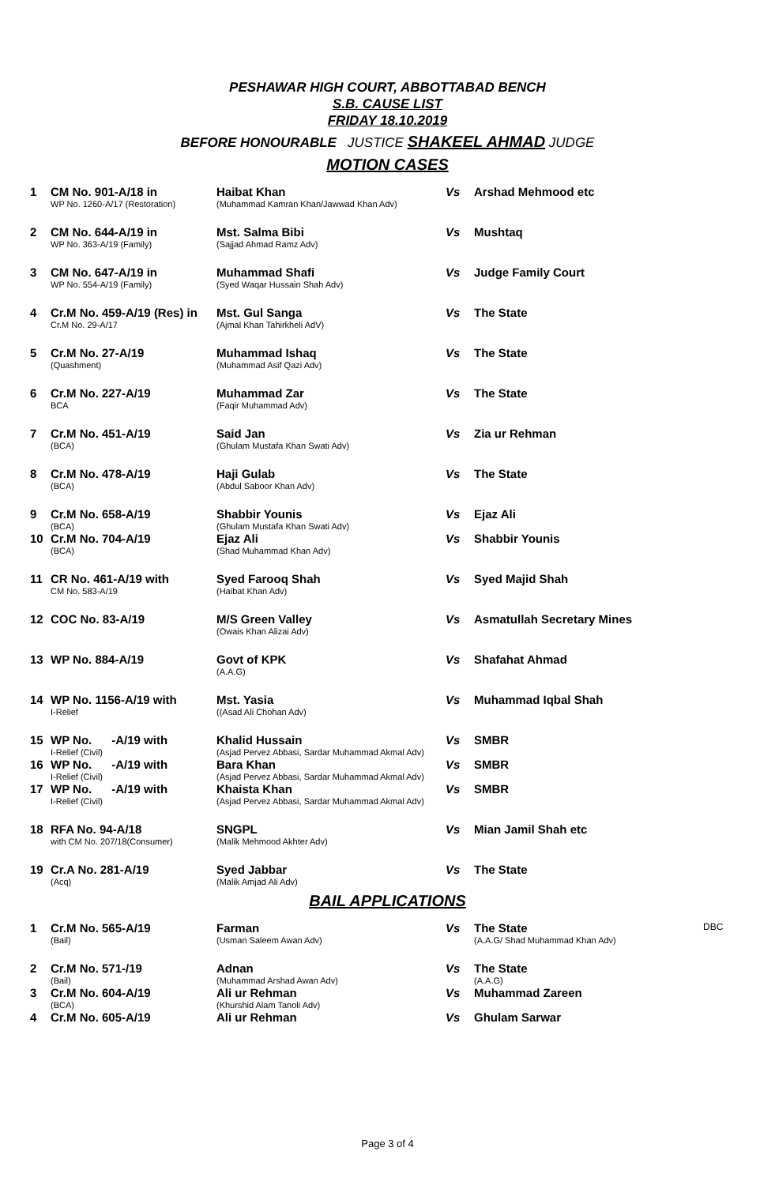PESHAWAR HIGH COURT, ABBOTTABAD BENCH
S.B. CAUSE LIST
FRIDAY 18.10.2019
BEFORE HONOURABLE JUSTICE SHAKEEL AHMAD JUDGE
MOTION CASES
| 1 | CM No. 901-A/18 in WP No. 1260-A/17 (Restoration) | Haibat Khan (Muhammad Kamran Khan/Jawwad Khan Adv) | Vs | Arshad Mehmood etc |
| 2 | CM No. 644-A/19 in WP No. 363-A/19 (Family) | Mst. Salma Bibi (Sajjad Ahmad Ramz Adv) | Vs | Mushtaq |
| 3 | CM No. 647-A/19 in WP No. 554-A/19 (Family) | Muhammad Shafi (Syed Waqar Hussain Shah Adv) | Vs | Judge Family Court |
| 4 | Cr.M No. 459-A/19 (Res) in Cr.M No. 29-A/17 | Mst. Gul Sanga (Ajmal Khan Tahirkheli AdV) | Vs | The State |
| 5 | Cr.M No. 27-A/19 (Quashment) | Muhammad Ishaq (Muhammad Asif Qazi Adv) | Vs | The State |
| 6 | Cr.M No. 227-A/19 BCA | Muhammad Zar (Faqir Muhammad Adv) | Vs | The State |
| 7 | Cr.M No. 451-A/19 (BCA) | Said Jan (Ghulam Mustafa Khan Swati Adv) | Vs | Zia ur Rehman |
| 8 | Cr.M No. 478-A/19 (BCA) | Haji Gulab (Abdul Saboor Khan Adv) | Vs | The State |
| 9 | Cr.M No. 658-A/19 (BCA) | Shabbir Younis (Ghulam Mustafa Khan Swati Adv) | Vs | Ejaz Ali |
| 10 | Cr.M No. 704-A/19 (BCA) | Ejaz Ali (Shad Muhammad Khan Adv) | Vs | Shabbir Younis |
| 11 | CR No. 461-A/19 with CM No. 583-A/19 | Syed Farooq Shah (Haibat Khan Adv) | Vs | Syed Majid Shah |
| 12 | COC No. 83-A/19 | M/S Green Valley (Owais Khan Alizai Adv) | Vs | Asmatullah Secretary Mines |
| 13 | WP No. 884-A/19 | Govt of KPK (A.A.G) | Vs | Shafahat Ahmad |
| 14 | WP No. 1156-A/19 with I-Relief | Mst. Yasia ((Asad Ali Chohan Adv) | Vs | Muhammad Iqbal Shah |
| 15 | WP No. -A/19 with I-Relief (Civil) | Khalid Hussain (Asjad Pervez Abbasi, Sardar Muhammad Akmal Adv) | Vs | SMBR |
| 16 | WP No. -A/19 with I-Relief (Civil) | Bara Khan (Asjad Pervez Abbasi, Sardar Muhammad Akmal Adv) | Vs | SMBR |
| 17 | WP No. -A/19 with I-Relief (Civil) | Khaista Khan (Asjad Pervez Abbasi, Sardar Muhammad Akmal Adv) | Vs | SMBR |
| 18 | RFA No. 94-A/18 with CM No. 207/18(Consumer) | SNGPL (Malik Mehmood Akhter Adv) | Vs | Mian Jamil Shah etc |
| 19 | Cr.A No. 281-A/19 (Acq) | Syed Jabbar (Malik Amjad Ali Adv) | Vs | The State |
BAIL APPLICATIONS
| 1 | Cr.M No. 565-A/19 (Bail) | Farman (Usman Saleem Awan Adv) | Vs | The State (A.A.G/ Shad Muhammad Khan Adv) | DBC |
| 2 | Cr.M No. 571-/19 (Bail) | Adnan (Muhammad Arshad Awan Adv) | Vs | The State (A.A.G) | |
| 3 | Cr.M No. 604-A/19 (BCA) | Ali ur Rehman (Khurshid Alam Tanoli Adv) | Vs | Muhammad Zareen | |
| 4 | Cr.M No. 605-A/19 | Ali ur Rehman | Vs | Ghulam Sarwar | |
Page 3 of 4